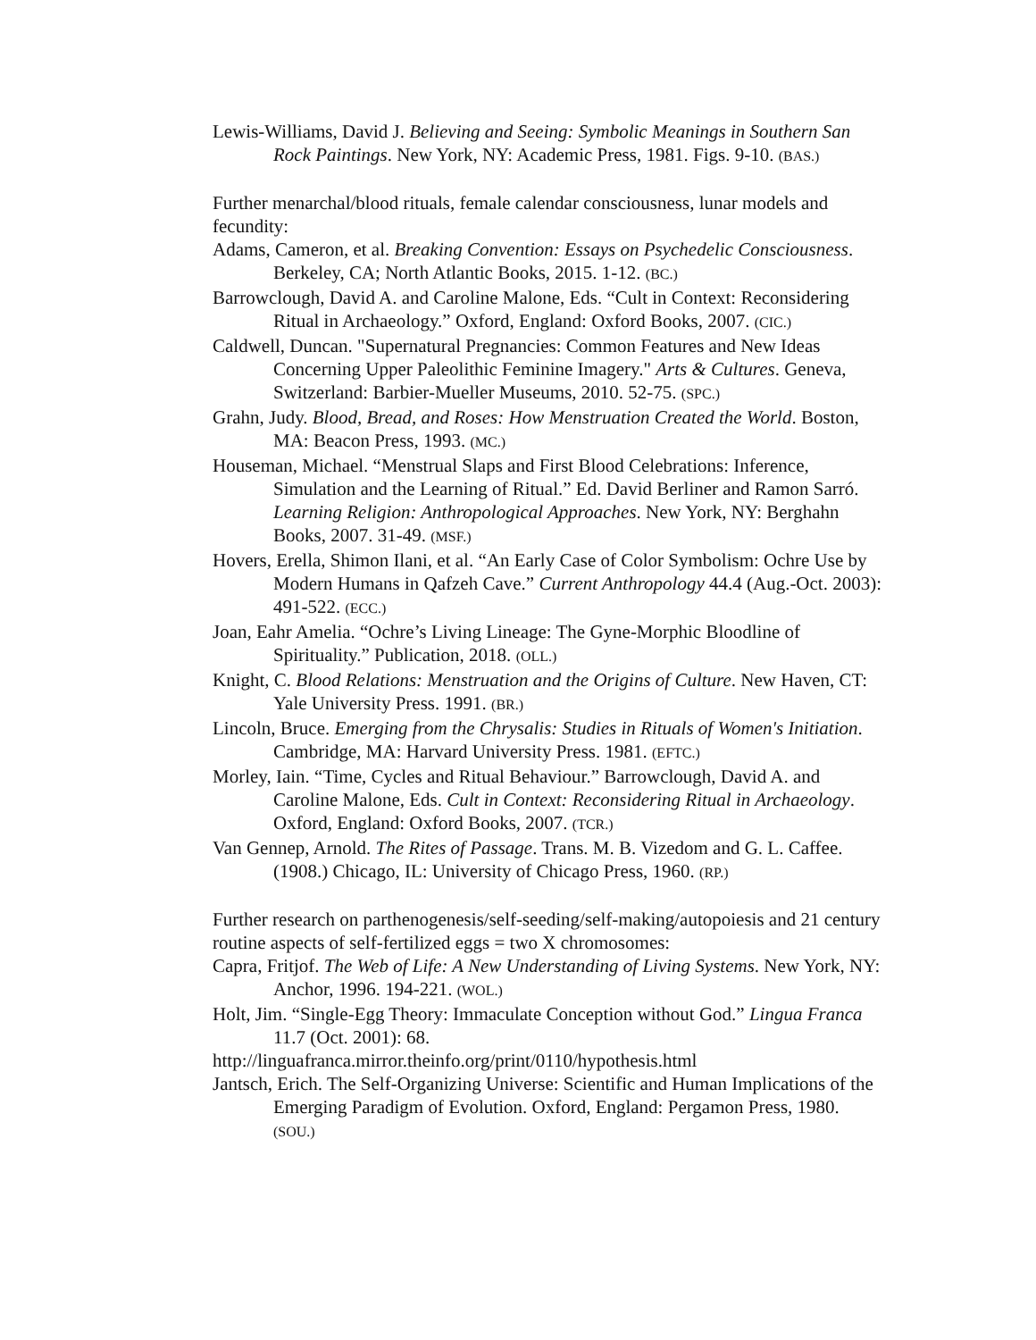Lewis-Williams, David J. Believing and Seeing: Symbolic Meanings in Southern San Rock Paintings. New York, NY: Academic Press, 1981. Figs. 9-10. (BAS.)
Further menarchal/blood rituals, female calendar consciousness, lunar models and fecundity:
Adams, Cameron, et al. Breaking Convention: Essays on Psychedelic Consciousness. Berkeley, CA; North Atlantic Books, 2015. 1-12. (BC.)
Barrowclough, David A. and Caroline Malone, Eds. “Cult in Context: Reconsidering Ritual in Archaeology.” Oxford, England: Oxford Books, 2007. (CIC.)
Caldwell, Duncan. "Supernatural Pregnancies: Common Features and New Ideas Concerning Upper Paleolithic Feminine Imagery." Arts & Cultures. Geneva, Switzerland: Barbier-Mueller Museums, 2010. 52-75. (SPC.)
Grahn, Judy. Blood, Bread, and Roses: How Menstruation Created the World. Boston, MA: Beacon Press, 1993. (MC.)
Houseman, Michael. “Menstrual Slaps and First Blood Celebrations: Inference, Simulation and the Learning of Ritual.” Ed. David Berliner and Ramon Sarró. Learning Religion: Anthropological Approaches. New York, NY: Berghahn Books, 2007. 31-49. (MSF.)
Hovers, Erella, Shimon Ilani, et al. “An Early Case of Color Symbolism: Ochre Use by Modern Humans in Qafzeh Cave.” Current Anthropology 44.4 (Aug.-Oct. 2003): 491-522. (ECC.)
Joan, Eahr Amelia. “Ochre’s Living Lineage: The Gyne-Morphic Bloodline of Spirituality.” Publication, 2018. (OLL.)
Knight, C. Blood Relations: Menstruation and the Origins of Culture. New Haven, CT: Yale University Press. 1991. (BR.)
Lincoln, Bruce. Emerging from the Chrysalis: Studies in Rituals of Women's Initiation. Cambridge, MA: Harvard University Press. 1981. (EFTC.)
Morley, Iain. “Time, Cycles and Ritual Behaviour.” Barrowclough, David A. and Caroline Malone, Eds. Cult in Context: Reconsidering Ritual in Archaeology. Oxford, England: Oxford Books, 2007. (TCR.)
Van Gennep, Arnold. The Rites of Passage. Trans. M. B. Vizedom and G. L. Caffee. (1908.) Chicago, IL: University of Chicago Press, 1960. (RP.)
Further research on parthenogenesis/self-seeding/self-making/autopoiesis and 21 century routine aspects of self-fertilized eggs = two X chromosomes:
Capra, Fritjof. The Web of Life: A New Understanding of Living Systems. New York, NY: Anchor, 1996. 194-221. (WOL.)
Holt, Jim. “Single-Egg Theory: Immaculate Conception without God.” Lingua Franca 11.7 (Oct. 2001): 68.
http://linguafranca.mirror.theinfo.org/print/0110/hypothesis.html
Jantsch, Erich. The Self-Organizing Universe: Scientific and Human Implications of the Emerging Paradigm of Evolution. Oxford, England: Pergamon Press, 1980. (SOU.)